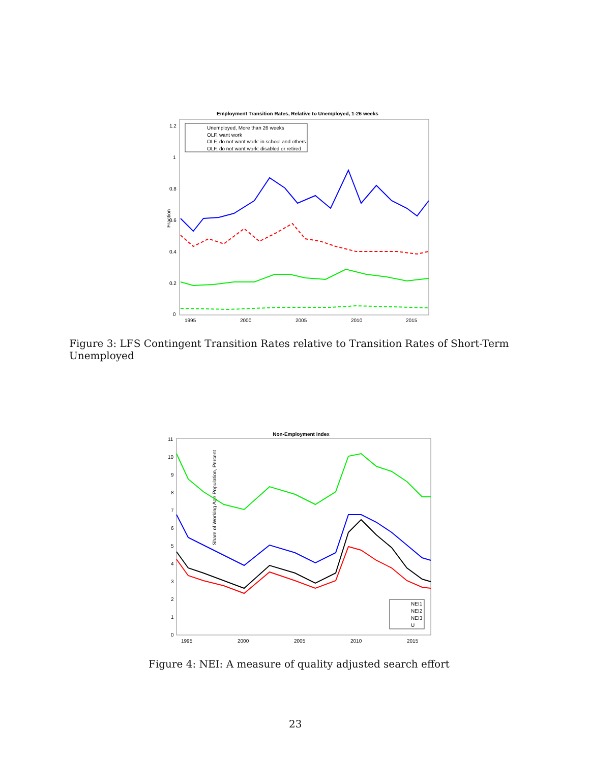Employment Transition Rates, Relative to Unemployed, 1-26 weeks
Fraction
0
0.2
0.4
0.6
0.8
1
1.2
1995
2000
2005
2010
2015
Unemployed, More than 26 weeks
OLF, want work
OLF, do not want work: in school and others
OLF, do not want work: disabled or retired
Figure 3: LFS Contingent Transition Rates relative to Transition Rates of Short-Term Unemployed
Non-Employment Index
Share of Working Age Population, Percent
0
1
2
3
4
5
6
7
8
9
10
11
1995
2000
2005
2010
2015
NEI1
NEI2
NEI3
U
Figure 4: NEI: A measure of quality adjusted search effort
23